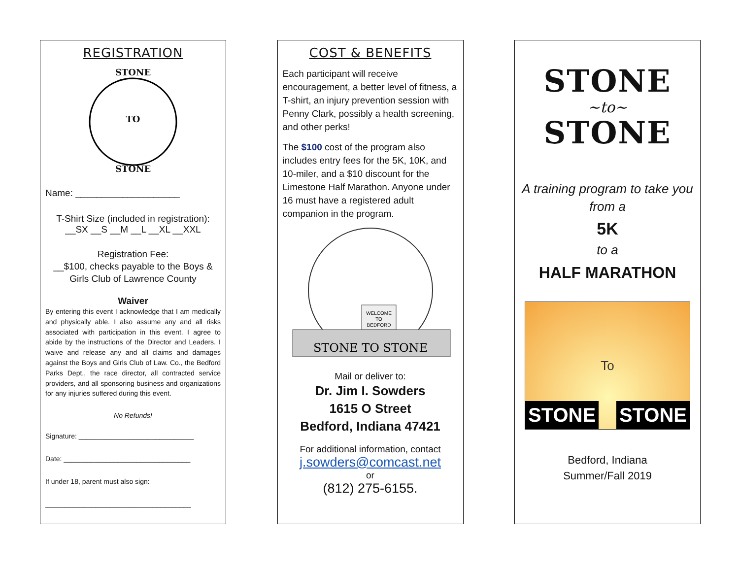REGISTRATION
STONE
TO
STONE
Name: ____________________
T-Shirt Size (included in registration):
__SX __S __M __L __XL __XXL
Registration Fee:
__$100, checks payable to the Boys & Girls Club of Lawrence County
Waiver
By entering this event I acknowledge that I am medically and physically able. I also assume any and all risks associated with participation in this event. I agree to abide by the instructions of the Director and Leaders. I waive and release any and all claims and damages against the Boys and Girls Club of Law. Co., the Bedford Parks Dept., the race director, all contracted service providers, and all sponsoring business and organizations for any injuries suffered during this event.
No Refunds!
Signature: ______________________________
Date: _________________________________
If under 18, parent must also sign:
______________________________________
COST & BENEFITS
Each participant will receive encouragement, a better level of fitness, a T-shirt, an injury prevention session with Penny Clark, possibly a health screening, and other perks!
The $100 cost of the program also includes entry fees for the 5K, 10K, and 10-miler, and a $10 discount for the Limestone Half Marathon. Anyone under 16 must have a registered adult companion in the program.
STONE TO STONE
WELCOME
TO
BEDFORD
Mail or deliver to:
Dr. Jim I. Sowders
1615 O Street
Bedford, Indiana 47421
For additional information, contact
j.sowders@comcast.net
or
(812) 275-6155.
STONE
~to~
STONE
A training program to take you from a
5K
to a
HALF MARATHON
STONE To STONE
Bedford, Indiana
Summer/Fall 2019